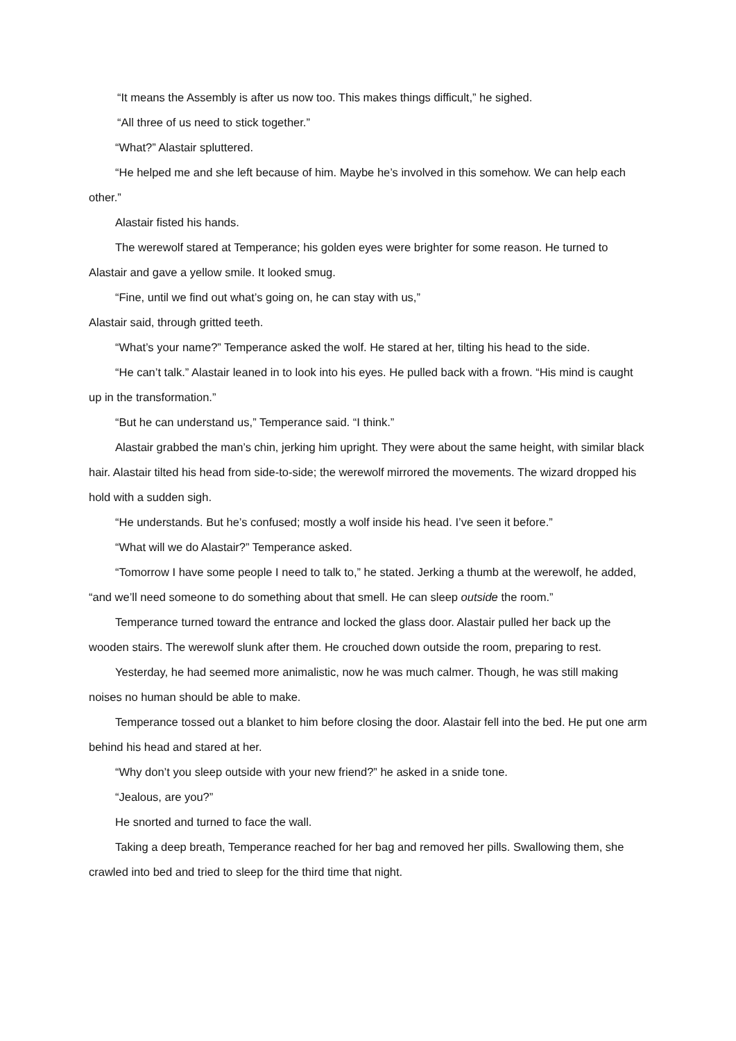“It means the Assembly is after us now too. This makes things difficult,” he sighed.
“All three of us need to stick together.”
“What?” Alastair spluttered.
“He helped me and she left because of him. Maybe he’s involved in this somehow. We can help each other.”
Alastair fisted his hands.
The werewolf stared at Temperance; his golden eyes were brighter for some reason. He turned to Alastair and gave a yellow smile. It looked smug.
“Fine, until we find out what’s going on, he can stay with us,”
Alastair said, through gritted teeth.
“What’s your name?” Temperance asked the wolf. He stared at her, tilting his head to the side.
“He can’t talk.” Alastair leaned in to look into his eyes. He pulled back with a frown. “His mind is caught up in the transformation.”
“But he can understand us,” Temperance said. “I think.”
Alastair grabbed the man’s chin, jerking him upright. They were about the same height, with similar black hair. Alastair tilted his head from side-to-side; the werewolf mirrored the movements. The wizard dropped his hold with a sudden sigh.
“He understands. But he’s confused; mostly a wolf inside his head. I’ve seen it before.”
“What will we do Alastair?” Temperance asked.
“Tomorrow I have some people I need to talk to,” he stated. Jerking a thumb at the werewolf, he added, “and we’ll need someone to do something about that smell. He can sleep outside the room.”
Temperance turned toward the entrance and locked the glass door. Alastair pulled her back up the wooden stairs. The werewolf slunk after them. He crouched down outside the room, preparing to rest.
Yesterday, he had seemed more animalistic, now he was much calmer. Though, he was still making noises no human should be able to make.
Temperance tossed out a blanket to him before closing the door. Alastair fell into the bed. He put one arm behind his head and stared at her.
“Why don’t you sleep outside with your new friend?” he asked in a snide tone.
“Jealous, are you?”
He snorted and turned to face the wall.
Taking a deep breath, Temperance reached for her bag and removed her pills. Swallowing them, she crawled into bed and tried to sleep for the third time that night.